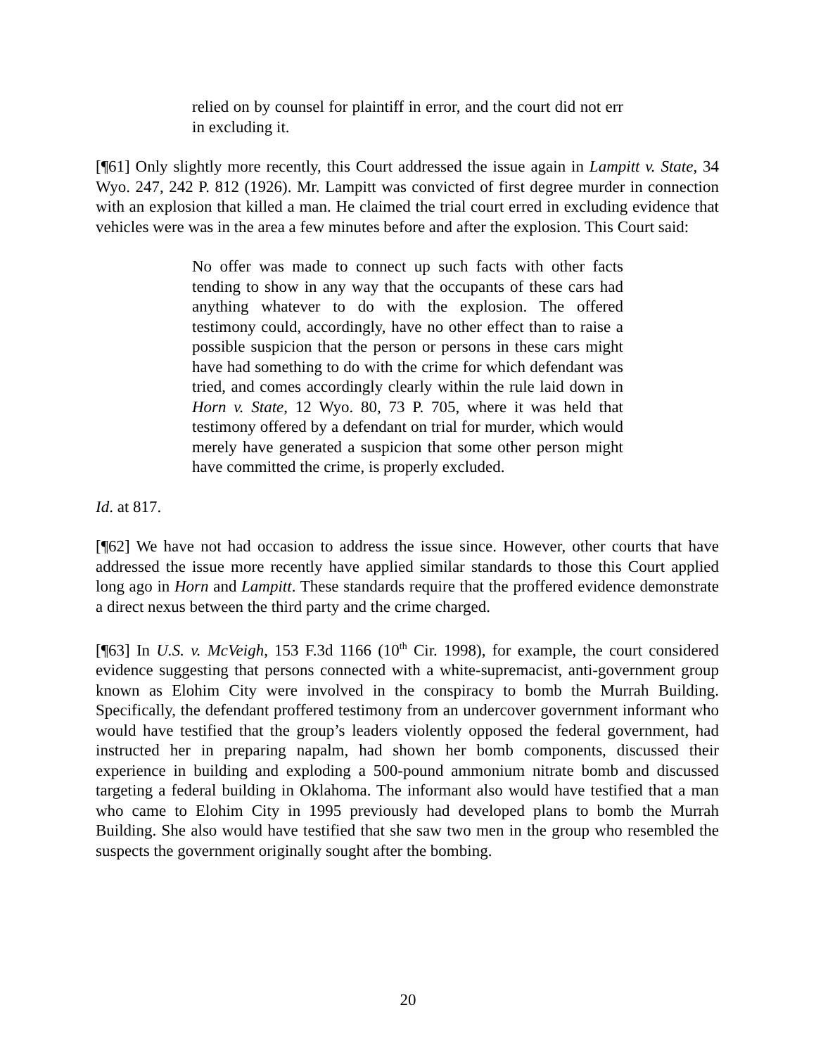relied on by counsel for plaintiff in error, and the court did not err in excluding it.
[¶61] Only slightly more recently, this Court addressed the issue again in Lampitt v. State, 34 Wyo. 247, 242 P. 812 (1926). Mr. Lampitt was convicted of first degree murder in connection with an explosion that killed a man. He claimed the trial court erred in excluding evidence that vehicles were was in the area a few minutes before and after the explosion. This Court said:
No offer was made to connect up such facts with other facts tending to show in any way that the occupants of these cars had anything whatever to do with the explosion. The offered testimony could, accordingly, have no other effect than to raise a possible suspicion that the person or persons in these cars might have had something to do with the crime for which defendant was tried, and comes accordingly clearly within the rule laid down in Horn v. State, 12 Wyo. 80, 73 P. 705, where it was held that testimony offered by a defendant on trial for murder, which would merely have generated a suspicion that some other person might have committed the crime, is properly excluded.
Id. at 817.
[¶62] We have not had occasion to address the issue since. However, other courts that have addressed the issue more recently have applied similar standards to those this Court applied long ago in Horn and Lampitt. These standards require that the proffered evidence demonstrate a direct nexus between the third party and the crime charged.
[¶63] In U.S. v. McVeigh, 153 F.3d 1166 (10<sup>th</sup> Cir. 1998), for example, the court considered evidence suggesting that persons connected with a white-supremacist, anti-government group known as Elohim City were involved in the conspiracy to bomb the Murrah Building. Specifically, the defendant proffered testimony from an undercover government informant who would have testified that the group’s leaders violently opposed the federal government, had instructed her in preparing napalm, had shown her bomb components, discussed their experience in building and exploding a 500-pound ammonium nitrate bomb and discussed targeting a federal building in Oklahoma. The informant also would have testified that a man who came to Elohim City in 1995 previously had developed plans to bomb the Murrah Building. She also would have testified that she saw two men in the group who resembled the suspects the government originally sought after the bombing.
20